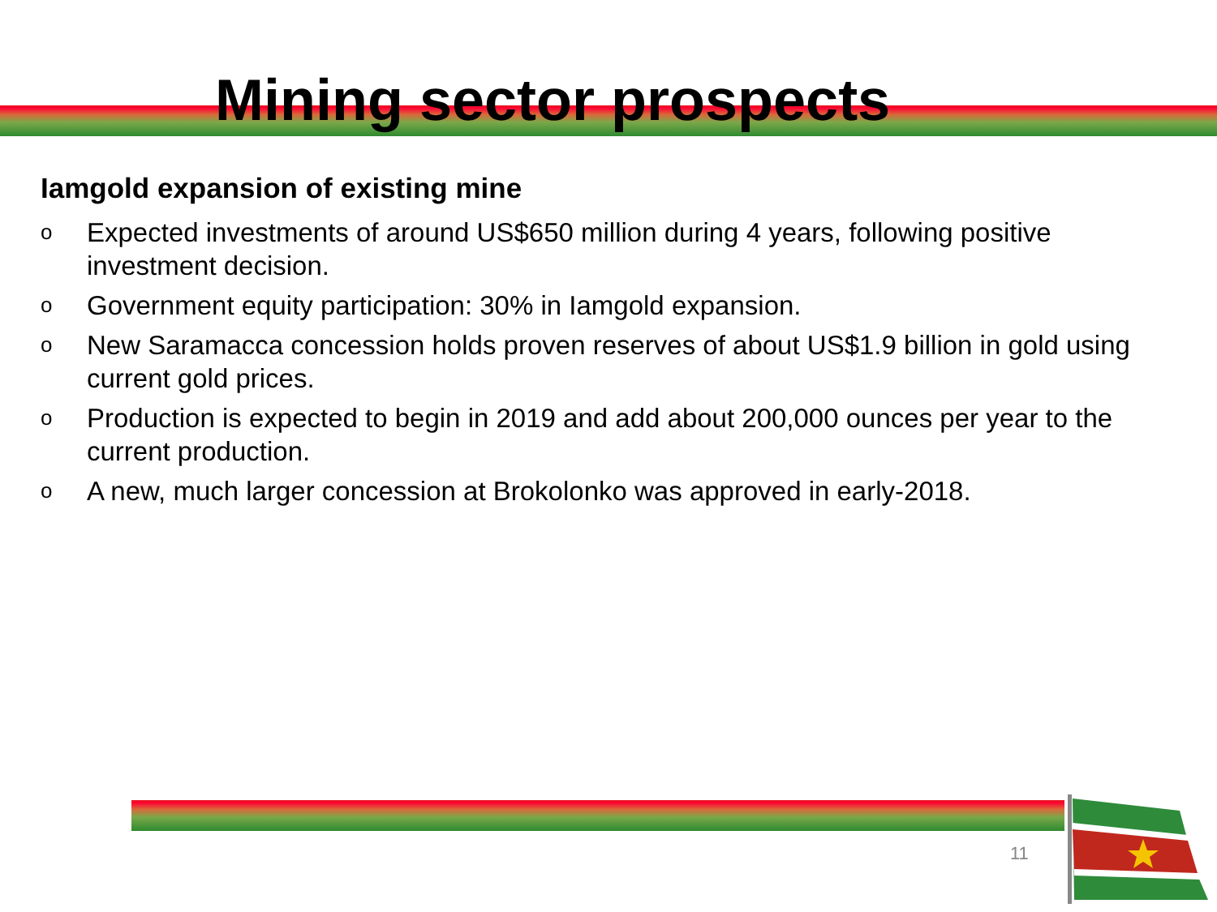Mining sector prospects
Iamgold expansion of existing mine
o Expected investments of around US$650 million during 4 years, following positive investment decision.
o Government equity participation: 30% in Iamgold expansion.
o New Saramacca concession holds proven reserves of about US$1.9 billion in gold using current gold prices.
o Production is expected to begin in 2019 and add about 200,000 ounces per year to the current production.
o A new, much larger concession at Brokolonko was approved in early-2018.
11